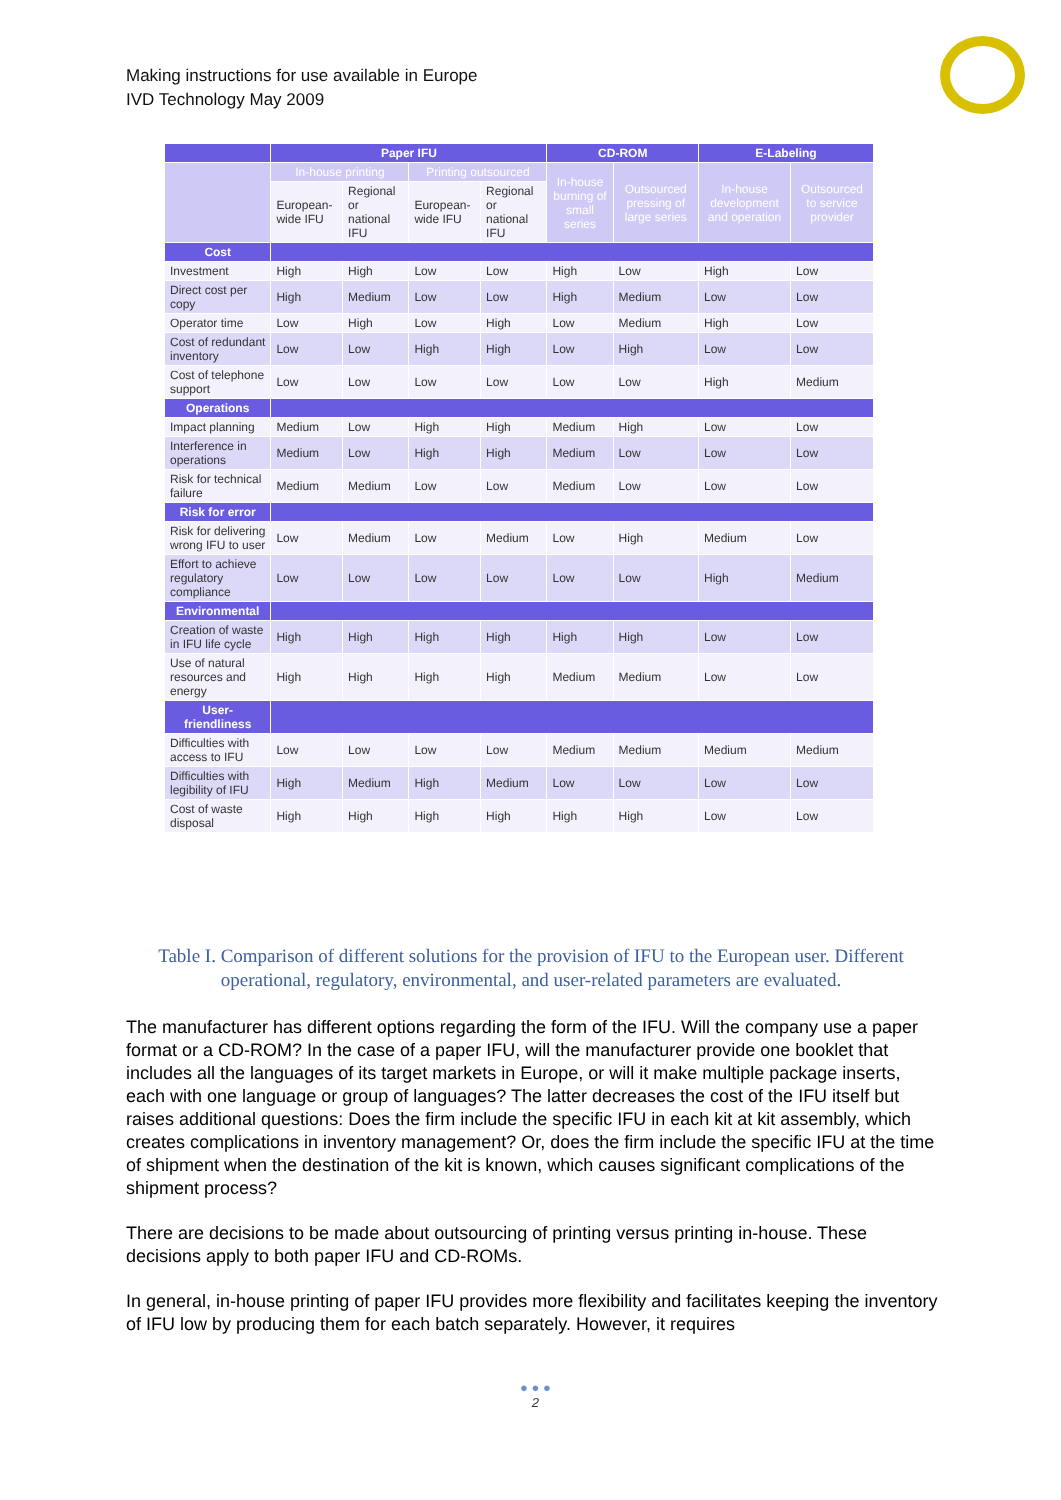Making instructions for use available in Europe
IVD Technology May 2009
| | Paper IFU | | | | CD-ROM | | E-Labeling | |
| --- | --- | --- | --- | --- | --- | --- | --- | --- |
| | In-house printing | | Printing outsourced | | In-house burning of small series | Outsourced pressing of large series | In-house development and operation | Outsourced to service provider |
| | European-wide IFU | Regional or national IFU | European-wide IFU | Regional or national IFU | | | | |
| Cost | | | | | | | | |
| Investment | High | High | Low | Low | High | Low | High | Low |
| Direct cost per copy | High | Medium | Low | Low | High | Medium | Low | Low |
| Operator time | Low | High | Low | High | Low | Medium | High | Low |
| Cost of redundant inventory | Low | Low | High | High | Low | High | Low | Low |
| Cost of telephone support | Low | Low | Low | Low | Low | Low | High | Medium |
| Operations | | | | | | | | |
| Impact planning | Medium | Low | High | High | Medium | High | Low | Low |
| Interference in operations | Medium | Low | High | High | Medium | Low | Low | Low |
| Risk for technical failure | Medium | Medium | Low | Low | Medium | Low | Low | Low |
| Risk for error | | | | | | | | |
| Risk for delivering wrong IFU to user | Low | Medium | Low | Medium | Low | High | Medium | Low |
| Effort to achieve regulatory compliance | Low | Low | Low | Low | Low | Low | High | Medium |
| Environmental | | | | | | | | |
| Creation of waste in IFU life cycle | High | High | High | High | High | High | Low | Low |
| Use of natural resources and energy | High | High | High | High | Medium | Medium | Low | Low |
| User-friendliness | | | | | | | | |
| Difficulties with access to IFU | Low | Low | Low | Low | Medium | Medium | Medium | Medium |
| Difficulties with legibility of IFU | High | Medium | High | Medium | Low | Low | Low | Low |
| Cost of waste disposal | High | High | High | High | High | High | Low | Low |
Table I. Comparison of different solutions for the provision of IFU to the European user. Different operational, regulatory, environmental, and user-related parameters are evaluated.
The manufacturer has different options regarding the form of the IFU. Will the company use a paper format or a CD-ROM? In the case of a paper IFU, will the manufacturer provide one booklet that includes all the languages of its target markets in Europe, or will it make multiple package inserts, each with one language or group of languages? The latter decreases the cost of the IFU itself but raises additional questions: Does the firm include the specific IFU in each kit at kit assembly, which creates complications in inventory management? Or, does the firm include the specific IFU at the time of shipment when the destination of the kit is known, which causes significant complications of the shipment process?
There are decisions to be made about outsourcing of printing versus printing in-house. These decisions apply to both paper IFU and CD-ROMs.
In general, in-house printing of paper IFU provides more flexibility and facilitates keeping the inventory of IFU low by producing them for each batch separately. However, it requires
● ● ●
2